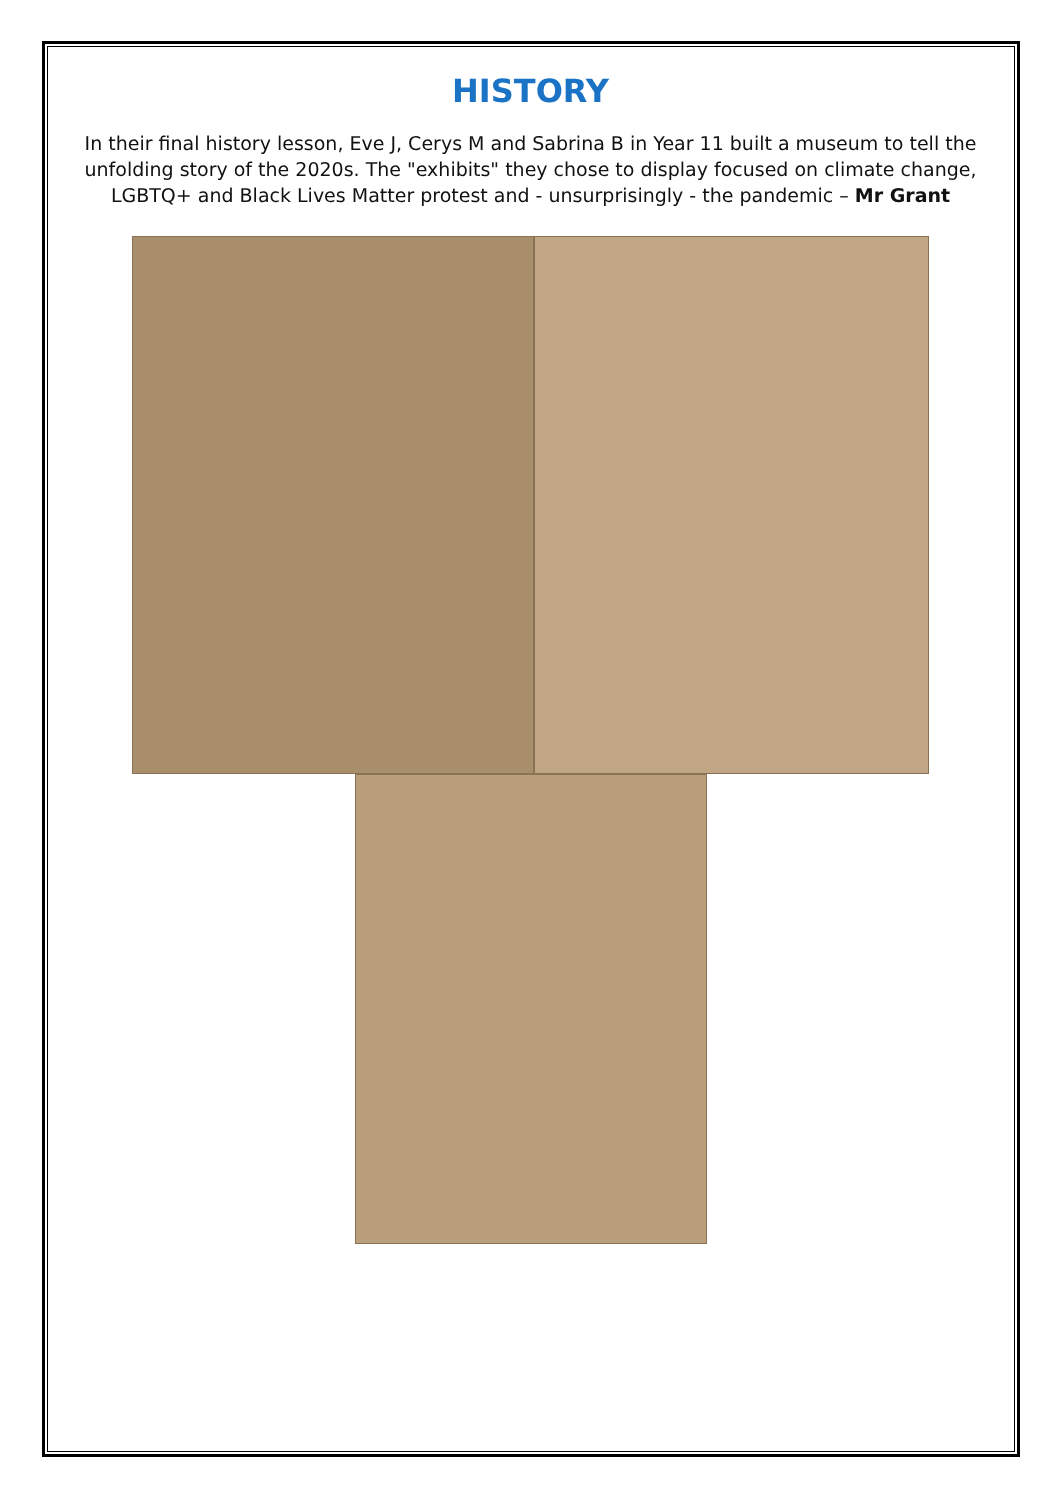HISTORY
In their final history lesson, Eve J, Cerys M and Sabrina B in Year 11 built a museum to tell the unfolding story of the 2020s. The "exhibits" they chose to display focused on climate change, LGBTQ+ and Black Lives Matter protest and - unsurprisingly - the pandemic – Mr Grant